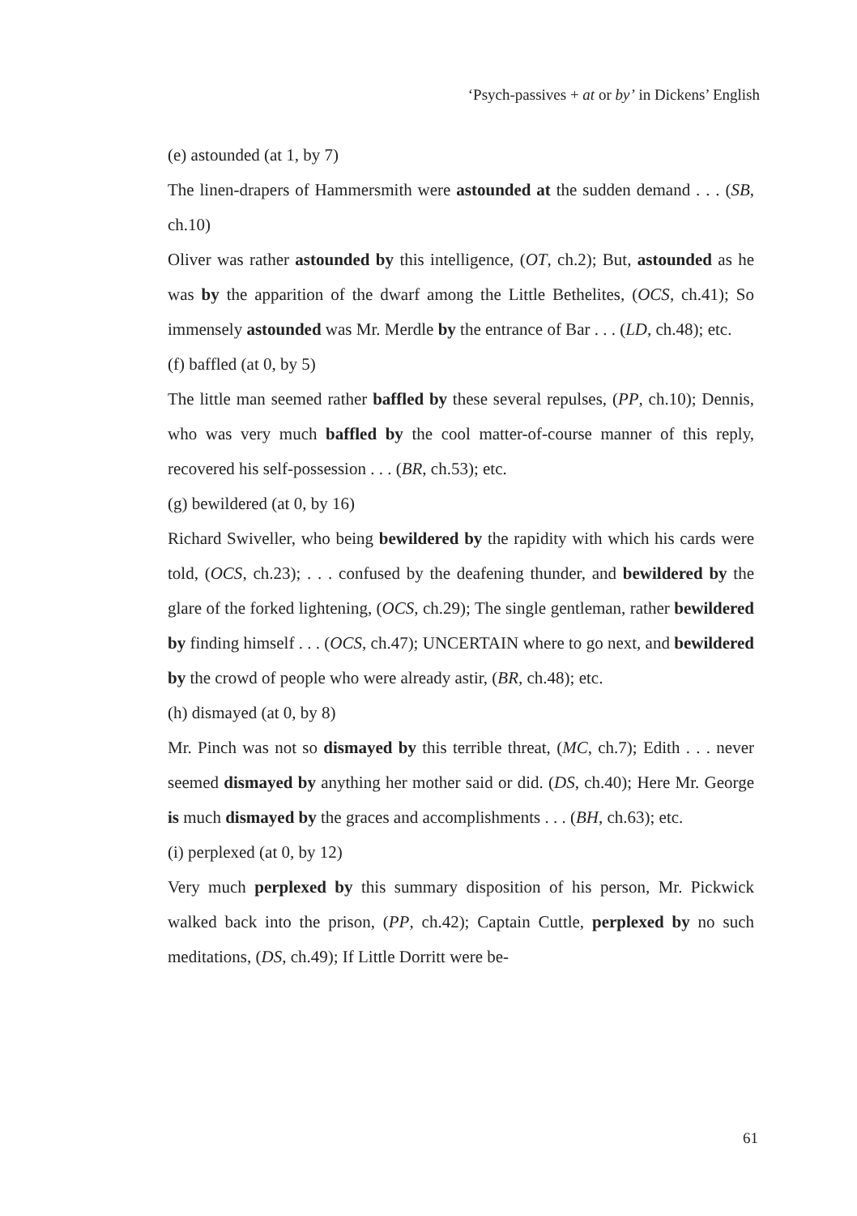‘Psych-passives + at or by’ in Dickens’ English
(e) astounded (at 1, by 7)
The linen-drapers of Hammersmith were astounded at the sudden demand . . . (SB, ch.10)
Oliver was rather astounded by this intelligence, (OT, ch.2); But, astounded as he was by the apparition of the dwarf among the Little Bethelites, (OCS, ch.41); So immensely astounded was Mr. Merdle by the entrance of Bar . . . (LD, ch.48); etc.
(f) baffled (at 0, by 5)
The little man seemed rather baffled by these several repulses, (PP, ch.10); Dennis, who was very much baffled by the cool matter-of-course manner of this reply, recovered his self-possession . . . (BR, ch.53); etc.
(g) bewildered (at 0, by 16)
Richard Swiveller, who being bewildered by the rapidity with which his cards were told, (OCS, ch.23); . . . confused by the deafening thunder, and bewildered by the glare of the forked lightening, (OCS, ch.29); The single gentleman, rather bewildered by finding himself . . . (OCS, ch.47); UNCERTAIN where to go next, and bewildered by the crowd of people who were already astir, (BR, ch.48); etc.
(h) dismayed (at 0, by 8)
Mr. Pinch was not so dismayed by this terrible threat, (MC, ch.7); Edith . . . never seemed dismayed by anything her mother said or did. (DS, ch.40); Here Mr. George is much dismayed by the graces and accomplishments . . . (BH, ch.63); etc.
(i) perplexed (at 0, by 12)
Very much perplexed by this summary disposition of his person, Mr. Pickwick walked back into the prison, (PP, ch.42); Captain Cuttle, perplexed by no such meditations, (DS, ch.49); If Little Dorritt were be-
61